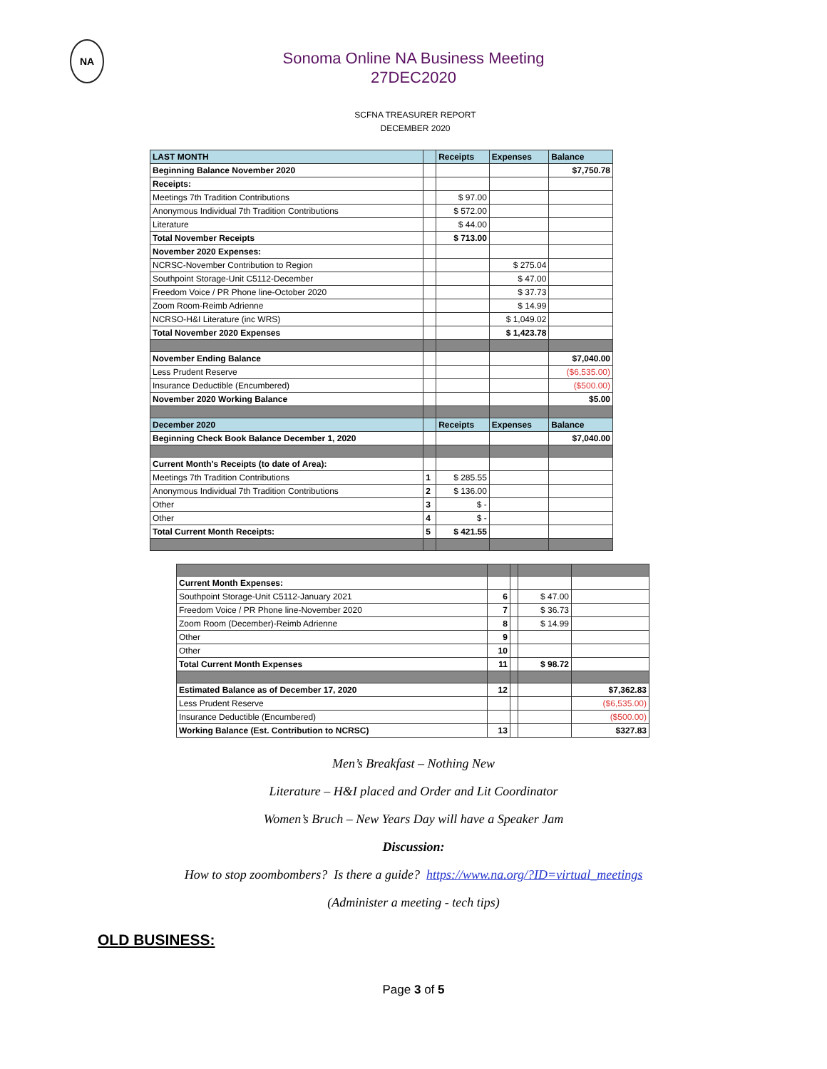NA
Sonoma Online NA Business Meeting
27DEC2020
SCFNA TREASURER REPORT
DECEMBER 2020
| LAST MONTH | | Receipts | Expenses | Balance |
| Beginning Balance November 2020 | | | | $7,750.78 |
| Receipts: | | | | |
| Meetings 7th Tradition Contributions | | $ 97.00 | | |
| Anonymous Individual 7th Tradition Contributions | | $ 572.00 | | |
| Literature | | $ 44.00 | | |
| Total November Receipts | | $ 713.00 | | |
| November 2020 Expenses: | | | | |
| NCRSC-November Contribution to Region | | | $ 275.04 | |
| Southpoint Storage-Unit C5112-December | | | $ 47.00 | |
| Freedom Voice / PR Phone line-October 2020 | | | $ 37.73 | |
| Zoom Room-Reimb Adrienne | | | $ 14.99 | |
| NCRSO-H&I Literature (inc WRS) | | | $ 1,049.02 | |
| Total November 2020 Expenses | | | $ 1,423.78 | |
| November Ending Balance | | | | $7,040.00 |
| Less Prudent Reserve | | | | ($6,535.00) |
| Insurance Deductible (Encumbered) | | | | ($500.00) |
| November 2020 Working Balance | | | | $5.00 |
| December 2020 | | Receipts | Expenses | Balance |
| Beginning Check Book Balance December 1, 2020 | | | | $7,040.00 |
| Current Month's Receipts (to date of Area): | | | | |
| Meetings 7th Tradition Contributions | 1 | $ 285.55 | | |
| Anonymous Individual 7th Tradition Contributions | 2 | $ 136.00 | | |
| Other | 3 | $ - | | |
| Other | 4 | $ - | | |
| Total Current Month Receipts: | 5 | $ 421.55 | | |
| Current Month Expenses: | | | | |
| Southpoint Storage-Unit C5112-January 2021 | 6 | | $ 47.00 | |
| Freedom Voice / PR Phone line-November 2020 | 7 | | $ 36.73 | |
| Zoom Room (December)-Reimb Adrienne | 8 | | $ 14.99 | |
| Other | 9 | | | |
| Other | 10 | | | |
| Total Current Month Expenses | 11 | | $ 98.72 | |
| Estimated Balance as of December 17, 2020 | 12 | | | $7,362.83 |
| Less Prudent Reserve | | | | ($6,535.00) |
| Insurance Deductible (Encumbered) | | | | ($500.00) |
| Working Balance (Est. Contribution to NCRSC) | 13 | | | $327.83 |
Men’s Breakfast – Nothing New
Literature – H&I placed and Order and Lit Coordinator
Women’s Bruch – New Years Day will have a Speaker Jam
Discussion:
How to stop zoombombers? Is there a guide? https://www.na.org/?ID=virtual_meetings
(Administer a meeting - tech tips)
OLD BUSINESS:
Page 3 of 5